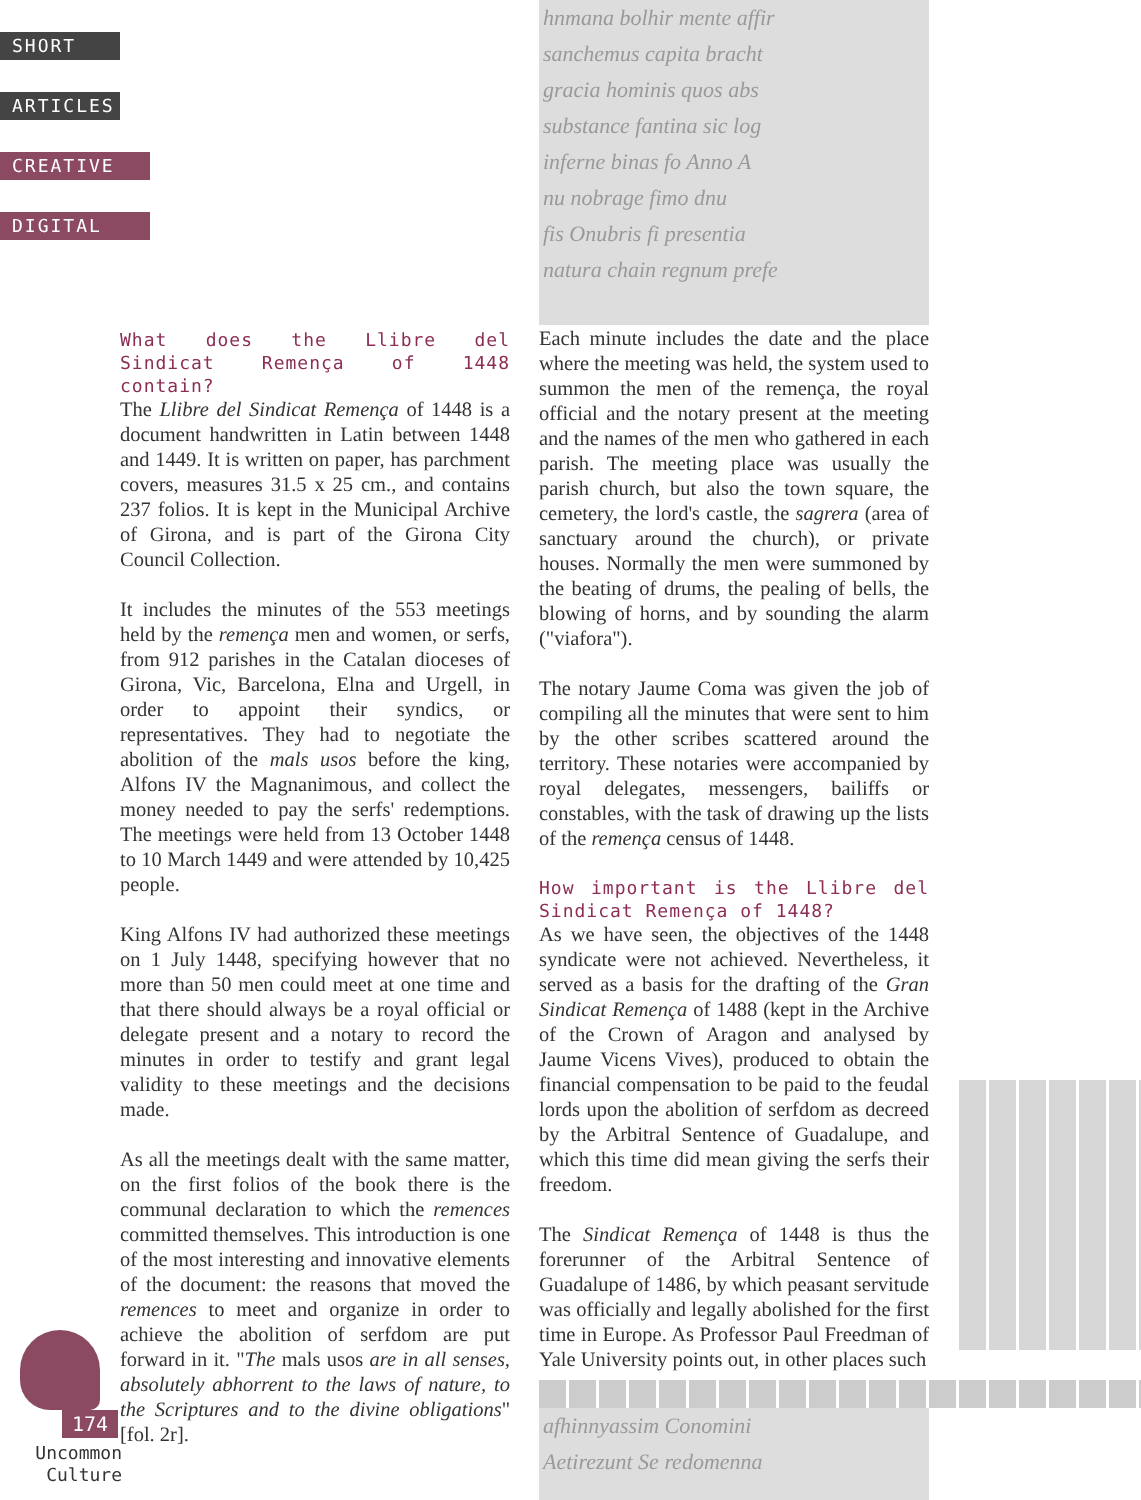SHORT
ARTICLES
CREATIVE
DIGITAL
hnmana bolhir mente affir
sanchemus capita bracht
gracia hominis quos abs
substance fantina sic log
inferne binas fo Anno A
nu nobrage fimo dnu
fis Onubris fi presentia
natura chain regnum prefe
What does the Llibre del Sindicat Remença of 1448 contain?
The Llibre del Sindicat Remença of 1448 is a document handwritten in Latin between 1448 and 1449. It is written on paper, has parchment covers, measures 31.5 x 25 cm., and contains 237 folios. It is kept in the Municipal Archive of Girona, and is part of the Girona City Council Collection.
It includes the minutes of the 553 meetings held by the remença men and women, or serfs, from 912 parishes in the Catalan dioceses of Girona, Vic, Barcelona, Elna and Urgell, in order to appoint their syndics, or representatives. They had to negotiate the abolition of the mals usos before the king, Alfons IV the Magnanimous, and collect the money needed to pay the serfs' redemptions. The meetings were held from 13 October 1448 to 10 March 1449 and were attended by 10,425 people.
King Alfons IV had authorized these meetings on 1 July 1448, specifying however that no more than 50 men could meet at one time and that there should always be a royal official or delegate present and a notary to record the minutes in order to testify and grant legal validity to these meetings and the decisions made.
As all the meetings dealt with the same matter, on the first folios of the book there is the communal declaration to which the remences committed themselves. This introduction is one of the most interesting and innovative elements of the document: the reasons that moved the remences to meet and organize in order to achieve the abolition of serfdom are put forward in it. "The mals usos are in all senses, absolutely abhorrent to the laws of nature, to the Scriptures and to the divine obligations" [fol. 2r].
Each minute includes the date and the place where the meeting was held, the system used to summon the men of the remença, the royal official and the notary present at the meeting and the names of the men who gathered in each parish. The meeting place was usually the parish church, but also the town square, the cemetery, the lord's castle, the sagrera (area of sanctuary around the church), or private houses. Normally the men were summoned by the beating of drums, the pealing of bells, the blowing of horns, and by sounding the alarm ("viafora").
The notary Jaume Coma was given the job of compiling all the minutes that were sent to him by the other scribes scattered around the territory. These notaries were accompanied by royal delegates, messengers, bailiffs or constables, with the task of drawing up the lists of the remença census of 1448.
How important is the Llibre del Sindicat Remença of 1448?
As we have seen, the objectives of the 1448 syndicate were not achieved. Nevertheless, it served as a basis for the drafting of the Gran Sindicat Remença of 1488 (kept in the Archive of the Crown of Aragon and analysed by Jaume Vicens Vives), produced to obtain the financial compensation to be paid to the feudal lords upon the abolition of serfdom as decreed by the Arbitral Sentence of Guadalupe, and which this time did mean giving the serfs their freedom.
The Sindicat Remença of 1448 is thus the forerunner of the Arbitral Sentence of Guadalupe of 1486, by which peasant servitude was officially and legally abolished for the first time in Europe. As Professor Paul Freedman of Yale University points out, in other places such
afhinnyassim Conomini
Aetirezunt Se redomenna
174
Uncommon
Culture